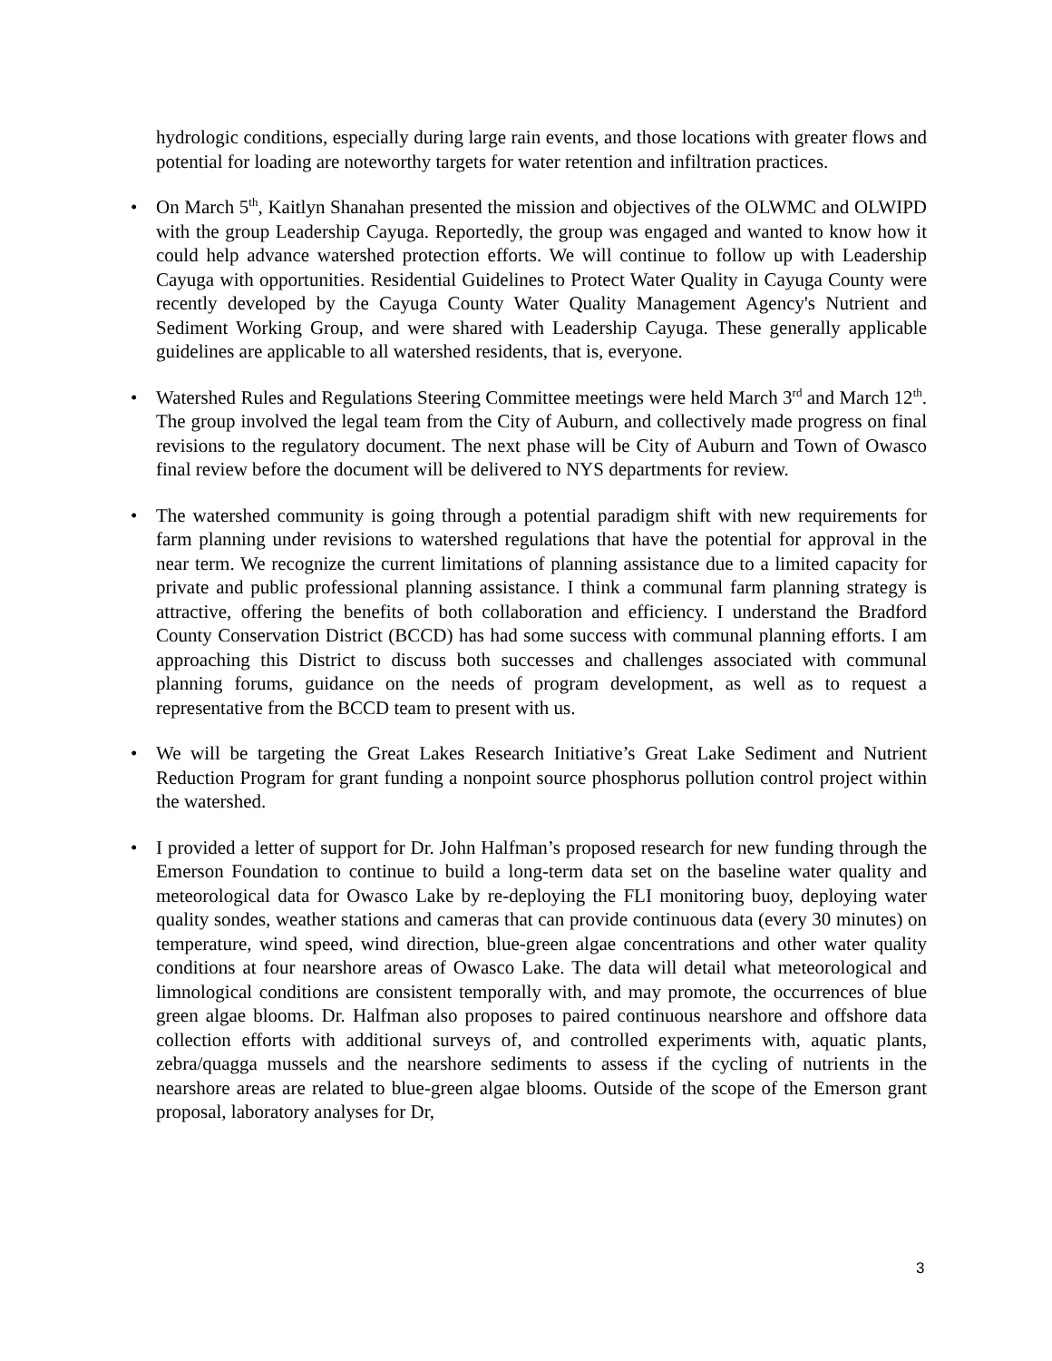hydrologic conditions, especially during large rain events, and those locations with greater flows and potential for loading are noteworthy targets for water retention and infiltration practices.
• On March 5<sup>th</sup>, Kaitlyn Shanahan presented the mission and objectives of the OLWMC and OLWIPD with the group Leadership Cayuga. Reportedly, the group was engaged and wanted to know how it could help advance watershed protection efforts. We will continue to follow up with Leadership Cayuga with opportunities. Residential Guidelines to Protect Water Quality in Cayuga County were recently developed by the Cayuga County Water Quality Management Agency's Nutrient and Sediment Working Group, and were shared with Leadership Cayuga. These generally applicable guidelines are applicable to all watershed residents, that is, everyone.
• Watershed Rules and Regulations Steering Committee meetings were held March 3<sup>rd</sup> and March 12<sup>th</sup>. The group involved the legal team from the City of Auburn, and collectively made progress on final revisions to the regulatory document. The next phase will be City of Auburn and Town of Owasco final review before the document will be delivered to NYS departments for review.
• The watershed community is going through a potential paradigm shift with new requirements for farm planning under revisions to watershed regulations that have the potential for approval in the near term. We recognize the current limitations of planning assistance due to a limited capacity for private and public professional planning assistance. I think a communal farm planning strategy is attractive, offering the benefits of both collaboration and efficiency. I understand the Bradford County Conservation District (BCCD) has had some success with communal planning efforts. I am approaching this District to discuss both successes and challenges associated with communal planning forums, guidance on the needs of program development, as well as to request a representative from the BCCD team to present with us.
• We will be targeting the Great Lakes Research Initiative’s Great Lake Sediment and Nutrient Reduction Program for grant funding a nonpoint source phosphorus pollution control project within the watershed.
• I provided a letter of support for Dr. John Halfman’s proposed research for new funding through the Emerson Foundation to continue to build a long-term data set on the baseline water quality and meteorological data for Owasco Lake by re-deploying the FLI monitoring buoy, deploying water quality sondes, weather stations and cameras that can provide continuous data (every 30 minutes) on temperature, wind speed, wind direction, blue-green algae concentrations and other water quality conditions at four nearshore areas of Owasco Lake. The data will detail what meteorological and limnological conditions are consistent temporally with, and may promote, the occurrences of blue green algae blooms. Dr. Halfman also proposes to paired continuous nearshore and offshore data collection efforts with additional surveys of, and controlled experiments with, aquatic plants, zebra/quagga mussels and the nearshore sediments to assess if the cycling of nutrients in the nearshore areas are related to blue-green algae blooms. Outside of the scope of the Emerson grant proposal, laboratory analyses for Dr,
3